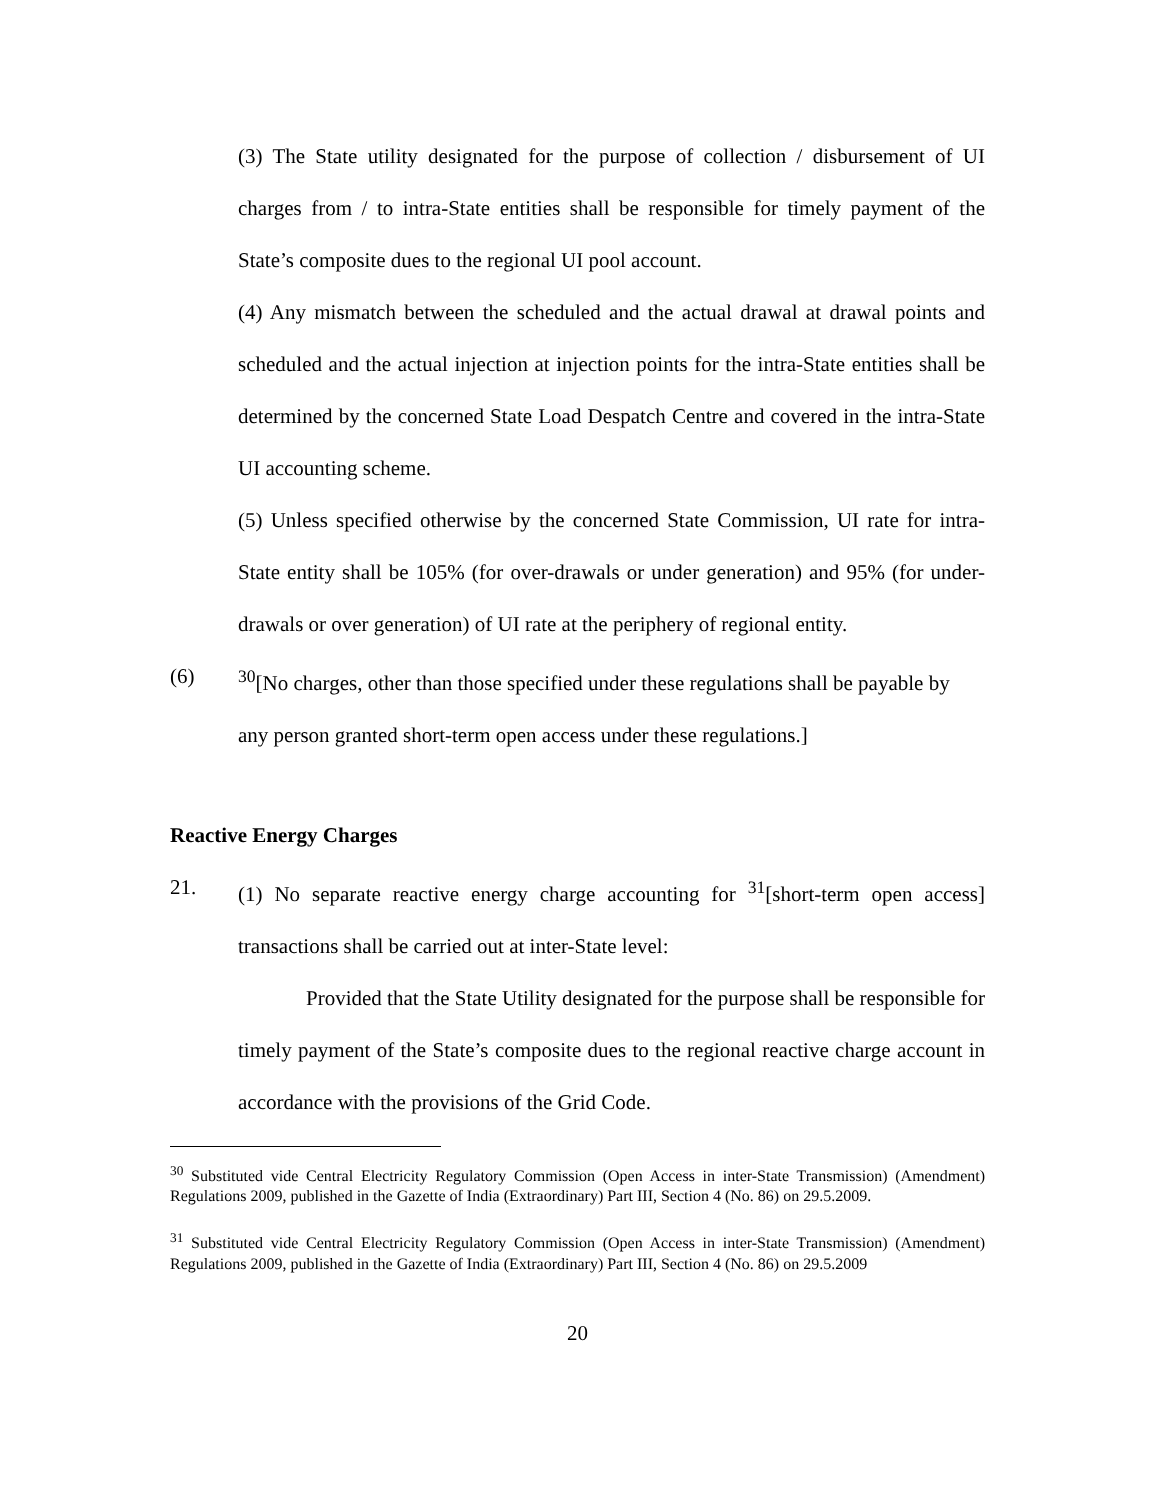(3) The State utility designated for the purpose of collection / disbursement of UI charges from / to intra-State entities shall be responsible for timely payment of the State’s composite dues to the regional UI pool account.
(4) Any mismatch between the scheduled and the actual drawal at drawal points and scheduled and the actual injection at injection points for the intra-State entities shall be determined by the concerned State Load Despatch Centre and covered in the intra-State UI accounting scheme.
(5) Unless specified otherwise by the concerned State Commission, UI rate for intra-State entity shall be 105% (for over-drawals or under generation) and 95% (for under-drawals or over generation) of UI rate at the periphery of regional entity.
(6) <sup>30</sup>[No charges, other than those specified under these regulations shall be payable by any person granted short-term open access under these regulations.]
Reactive Energy Charges
21.
(1) No separate reactive energy charge accounting for <sup>31</sup>[short-term open access] transactions shall be carried out at inter-State level:
Provided that the State Utility designated for the purpose shall be responsible for timely payment of the State’s composite dues to the regional reactive charge account in accordance with the provisions of the Grid Code.
<sup>30</sup> Substituted vide Central Electricity Regulatory Commission (Open Access in inter-State Transmission) (Amendment) Regulations 2009, published in the Gazette of India (Extraordinary) Part III, Section 4 (No. 86) on 29.5.2009.
<sup>31</sup> Substituted vide Central Electricity Regulatory Commission (Open Access in inter-State Transmission) (Amendment) Regulations 2009, published in the Gazette of India (Extraordinary) Part III, Section 4 (No. 86) on 29.5.2009
20